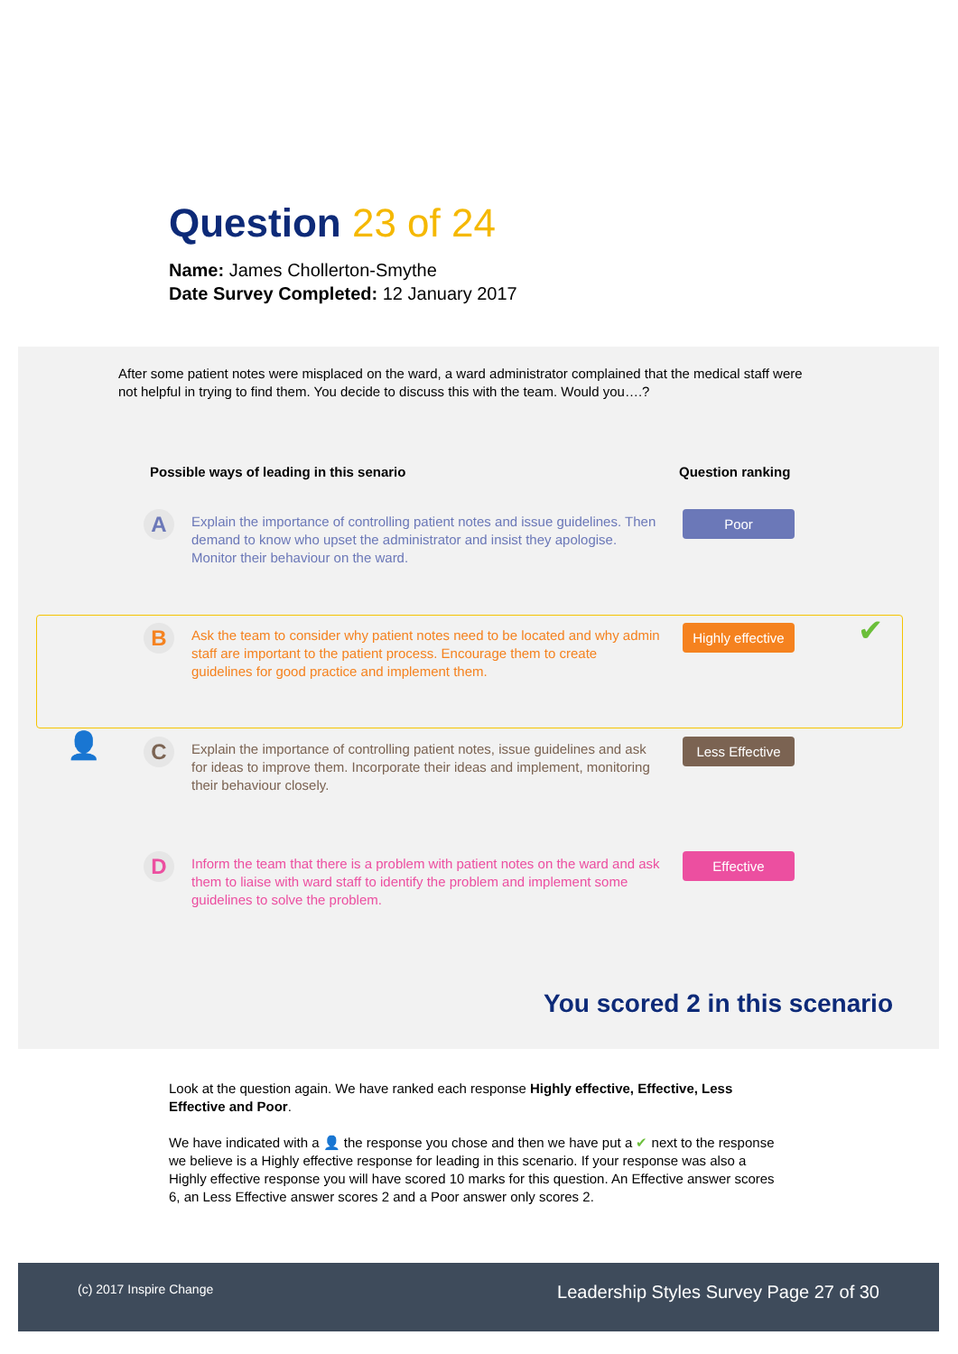Question 23 of 24
Name: James Chollerton-Smythe
Date Survey Completed: 12 January 2017
After some patient notes were misplaced on the ward, a ward administrator complained that the medical staff were not helpful in trying to find them. You decide to discuss this with the team. Would you….?
Possible ways of leading in this senario Question ranking
A
Explain the importance of controlling patient notes and issue guidelines. Then demand to know who upset the administrator and insist they apologise. Monitor their behaviour on the ward.
Poor
B
Ask the team to consider why patient notes need to be located and why admin staff are important to the patient process. Encourage them to create guidelines for good practice and implement them.
Highly effective
✔
👤 C
Explain the importance of controlling patient notes, issue guidelines and ask for ideas to improve them. Incorporate their ideas and implement, monitoring their behaviour closely.
Less Effective
D
Inform the team that there is a problem with patient notes on the ward and ask them to liaise with ward staff to identify the problem and implement some guidelines to solve the problem.
Effective
You scored 2 in this scenario
Look at the question again. We have ranked each response Highly effective, Effective, Less Effective and Poor.
We have indicated with a 👤 the response you chose and then we have put a ✔ next to the response we believe is a Highly effective response for leading in this scenario. If your response was also a Highly effective response you will have scored 10 marks for this question. An Effective answer scores 6, an Less Effective answer scores 2 and a Poor answer only scores 2.
(c) 2017 Inspire Change
Leadership Styles Survey Page 27 of 30